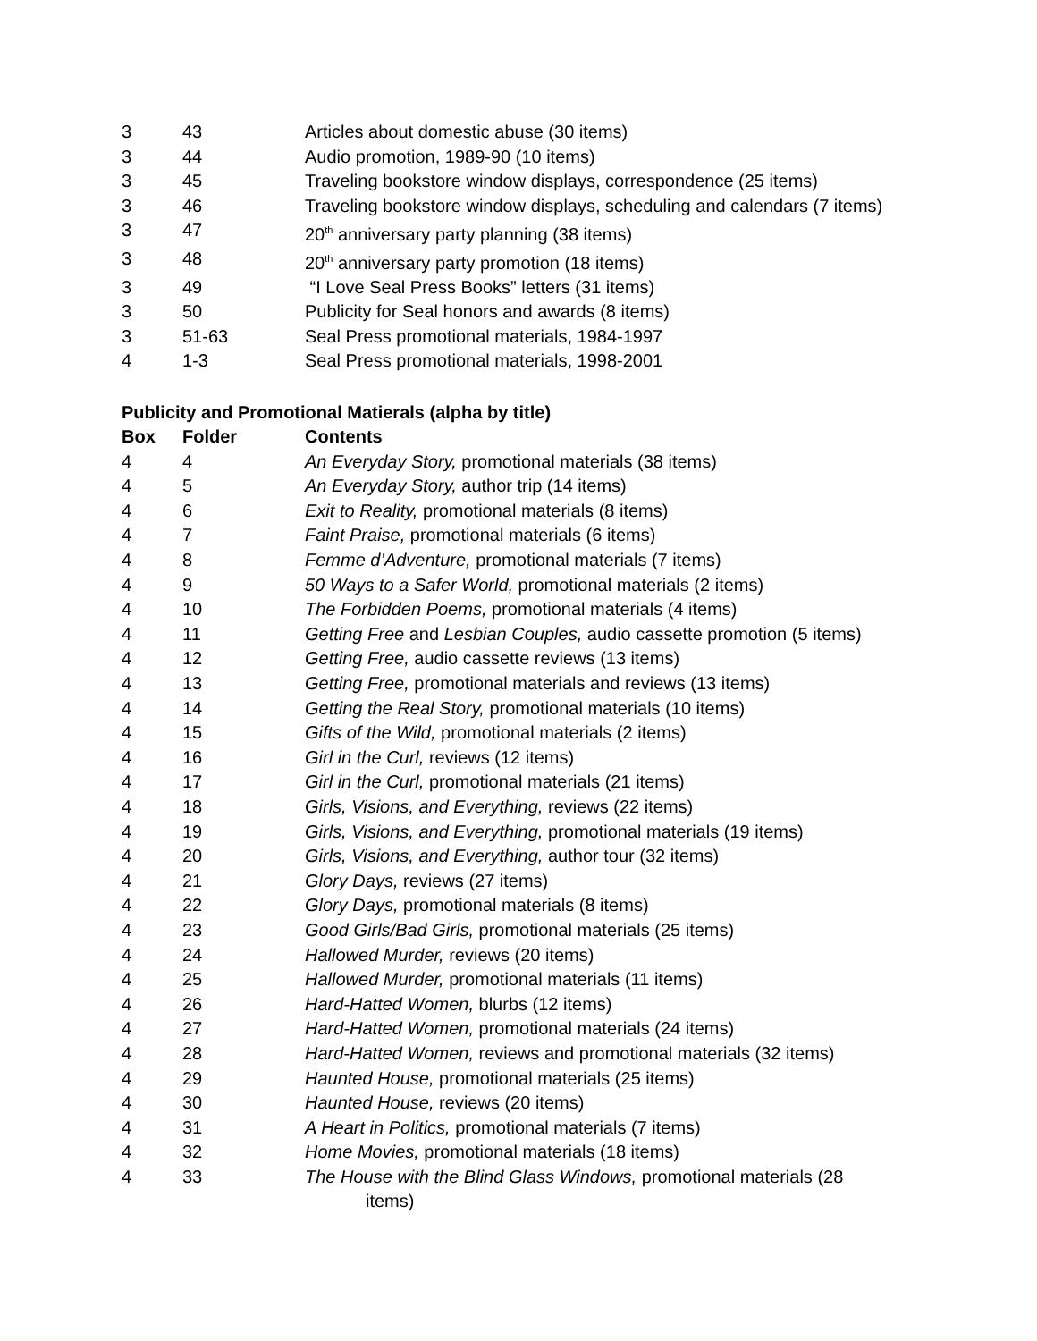| 3 | 43 | Articles about domestic abuse (30 items) |
| 3 | 44 | Audio promotion, 1989-90 (10 items) |
| 3 | 45 | Traveling bookstore window displays, correspondence (25 items) |
| 3 | 46 | Traveling bookstore window displays, scheduling and calendars (7 items) |
| 3 | 47 | 20<sup>th</sup> anniversary party planning (38 items) |
| 3 | 48 | 20<sup>th</sup> anniversary party promotion (18 items) |
| 3 | 49 | “I Love Seal Press Books” letters (31 items) |
| 3 | 50 | Publicity for Seal honors and awards (8 items) |
| 3 | 51-63 | Seal Press promotional materials, 1984-1997 |
| 4 | 1-3 | Seal Press promotional materials, 1998-2001 |
Publicity and Promotional Matierals (alpha by title)
| Box | Folder | Contents |
| --- | --- | --- |
| 4 | 4 | An Everyday Story, promotional materials (38 items) |
| 4 | 5 | An Everyday Story, author trip (14 items) |
| 4 | 6 | Exit to Reality, promotional materials (8 items) |
| 4 | 7 | Faint Praise, promotional materials (6 items) |
| 4 | 8 | Femme d’Adventure, promotional materials (7 items) |
| 4 | 9 | 50 Ways to a Safer World, promotional materials (2 items) |
| 4 | 10 | The Forbidden Poems, promotional materials (4 items) |
| 4 | 11 | Getting Free and Lesbian Couples, audio cassette promotion (5 items) |
| 4 | 12 | Getting Free, audio cassette reviews (13 items) |
| 4 | 13 | Getting Free, promotional materials and reviews (13 items) |
| 4 | 14 | Getting the Real Story, promotional materials (10 items) |
| 4 | 15 | Gifts of the Wild, promotional materials (2 items) |
| 4 | 16 | Girl in the Curl, reviews (12 items) |
| 4 | 17 | Girl in the Curl, promotional materials (21 items) |
| 4 | 18 | Girls, Visions, and Everything, reviews (22 items) |
| 4 | 19 | Girls, Visions, and Everything, promotional materials (19 items) |
| 4 | 20 | Girls, Visions, and Everything, author tour (32 items) |
| 4 | 21 | Glory Days, reviews (27 items) |
| 4 | 22 | Glory Days, promotional materials (8 items) |
| 4 | 23 | Good Girls/Bad Girls, promotional materials (25 items) |
| 4 | 24 | Hallowed Murder, reviews (20 items) |
| 4 | 25 | Hallowed Murder, promotional materials (11 items) |
| 4 | 26 | Hard-Hatted Women, blurbs (12 items) |
| 4 | 27 | Hard-Hatted Women, promotional materials (24 items) |
| 4 | 28 | Hard-Hatted Women, reviews and promotional materials (32 items) |
| 4 | 29 | Haunted House, promotional materials (25 items) |
| 4 | 30 | Haunted House, reviews (20 items) |
| 4 | 31 | A Heart in Politics, promotional materials (7 items) |
| 4 | 32 | Home Movies, promotional materials (18 items) |
| 4 | 33 | The House with the Blind Glass Windows, promotional materials (28 items) |